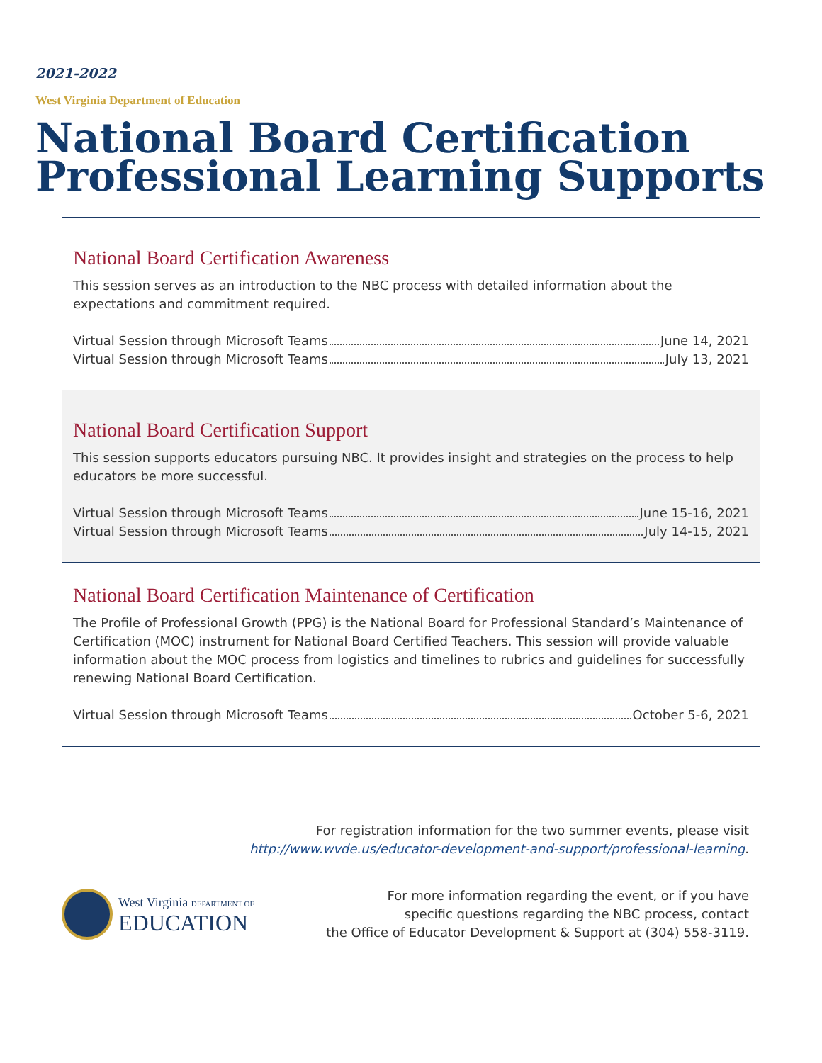2021-2022
West Virginia Department of Education
National Board Certification Professional Learning Supports
National Board Certification Awareness
This session serves as an introduction to the NBC process with detailed information about the expectations and commitment required.
Virtual Session through Microsoft Teams June 14, 2021
Virtual Session through Microsoft Teams July 13, 2021
National Board Certification Support
This session supports educators pursuing NBC. It provides insight and strategies on the process to help educators be more successful.
Virtual Session through Microsoft Teams June 15-16, 2021
Virtual Session through Microsoft Teams July 14-15, 2021
National Board Certification Maintenance of Certification
The Profile of Professional Growth (PPG) is the National Board for Professional Standard’s Maintenance of Certification (MOC) instrument for National Board Certified Teachers. This session will provide valuable information about the MOC process from logistics and timelines to rubrics and guidelines for successfully renewing National Board Certification.
Virtual Session through Microsoft Teams October 5-6, 2021
For registration information for the two summer events, please visit
http://www.wvde.us/educator-development-and-support/professional-learning.
West Virginia DEPARTMENT OF
EDUCATION
For more information regarding the event, or if you have
specific questions regarding the NBC process, contact
the Office of Educator Development & Support at (304) 558-3119.